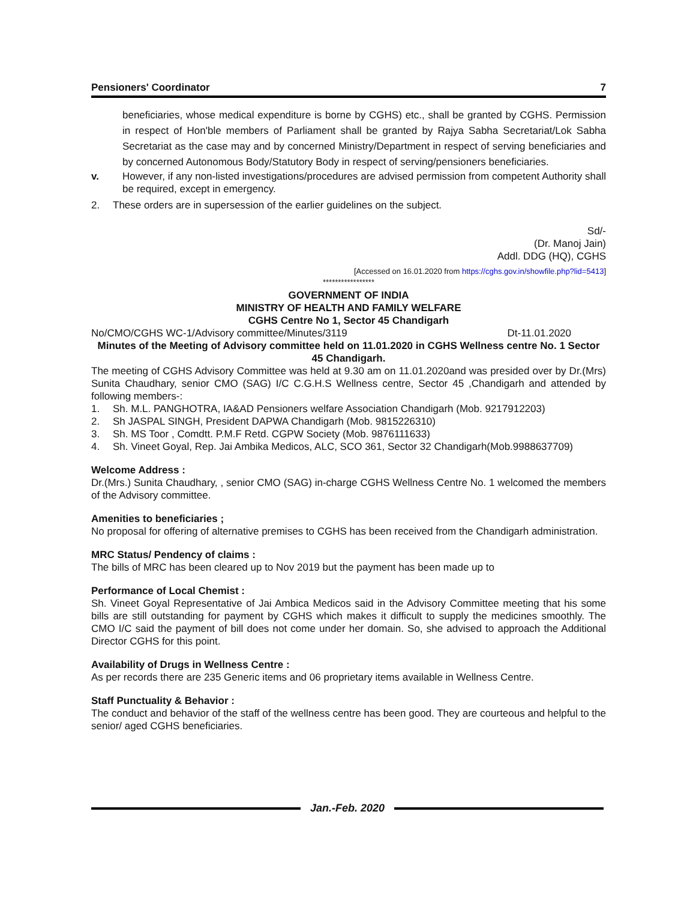Pensioners' Coordinator 7
beneficiaries, whose medical expenditure is borne by CGHS) etc., shall be granted by CGHS. Permission in respect of Hon'ble members of Parliament shall be granted by Rajya Sabha Secretariat/Lok Sabha Secretariat as the case may and by concerned Ministry/Department in respect of serving beneficiaries and by concerned Autonomous Body/Statutory Body in respect of serving/pensioners beneficiaries.
v.
However, if any non-listed investigations/procedures are advised permission from competent Authority shall be required, except in emergency.
2.
These orders are in supersession of the earlier guidelines on the subject.
Sd/-
(Dr. Manoj Jain)
Addl. DDG (HQ), CGHS
[Accessed on 16.01.2020 from https://cghs.gov.in/showfile.php?lid=5413]
*****************
GOVERNMENT OF INDIA
MINISTRY OF HEALTH AND FAMILY WELFARE
CGHS Centre No 1, Sector 45 Chandigarh
No/CMO/CGHS WC-1/Advisory committee/Minutes/3119 Dt-11.01.2020
Minutes of the Meeting of Advisory committee held on 11.01.2020 in CGHS Wellness centre No. 1 Sector 45 Chandigarh.
The meeting of CGHS Advisory Committee was held at 9.30 am on 11.01.2020and was presided over by Dr.(Mrs) Sunita Chaudhary, senior CMO (SAG) I/C C.G.H.S Wellness centre, Sector 45 ,Chandigarh and attended by following members-:
1.
Sh. M.L. PANGHOTRA, IA&AD Pensioners welfare Association Chandigarh (Mob. 9217912203)
2.
Sh JASPAL SINGH, President DAPWA Chandigarh (Mob. 9815226310)
3.
Sh. MS Toor , Comdtt. P.M.F Retd. CGPW Society (Mob. 9876111633)
4.
Sh. Vineet Goyal, Rep. Jai Ambika Medicos, ALC, SCO 361, Sector 32 Chandigarh(Mob.9988637709)
Welcome Address :
Dr.(Mrs.) Sunita Chaudhary, , senior CMO (SAG) in-charge CGHS Wellness Centre No. 1 welcomed the members of the Advisory committee.
Amenities to beneficiaries ;
No proposal for offering of alternative premises to CGHS has been received from the Chandigarh administration.
MRC Status/ Pendency of claims :
The bills of MRC has been cleared up to Nov 2019 but the payment has been made up to
Performance of Local Chemist :
Sh. Vineet Goyal Representative of Jai Ambica Medicos said in the Advisory Committee meeting that his some bills are still outstanding for payment by CGHS which makes it difficult to supply the medicines smoothly. The CMO I/C said the payment of bill does not come under her domain. So, she advised to approach the Additional Director CGHS for this point.
Availability of Drugs in Wellness Centre :
As per records there are 235 Generic items and 06 proprietary items available in Wellness Centre.
Staff Punctuality & Behavior :
The conduct and behavior of the staff of the wellness centre has been good. They are courteous and helpful to the senior/ aged CGHS beneficiaries.
Jan.-Feb. 2020